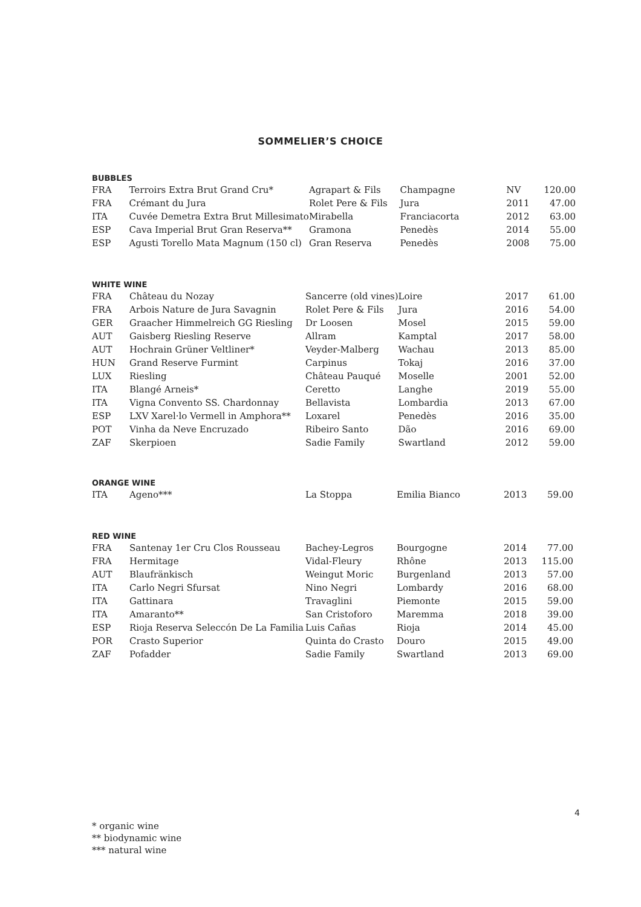SOMMELIER’S CHOICE
BUBBLES
| FRA | Terroirs Extra Brut Grand Cru* | Agrapart & Fils | Champagne | NV | 120.00 |
| FRA | Crémant du Jura | Rolet Pere & Fils | Jura | 2011 | 47.00 |
| ITA | Cuvée Demetra Extra Brut Millesimato | Mirabella | Franciacorta | 2012 | 63.00 |
| ESP | Cava Imperial Brut Gran Reserva** | Gramona | Penedès | 2014 | 55.00 |
| ESP | Agusti Torello Mata Magnum (150 cl) | Gran Reserva | Penedès | 2008 | 75.00 |
WHITE WINE
| FRA | Château du Nozay | Sancerre (old vines) | Loire | 2017 | 61.00 |
| FRA | Arbois Nature de Jura Savagnin | Rolet Pere & Fils | Jura | 2016 | 54.00 |
| GER | Graacher Himmelreich GG Riesling | Dr Loosen | Mosel | 2015 | 59.00 |
| AUT | Gaisberg Riesling Reserve | Allram | Kamptal | 2017 | 58.00 |
| AUT | Hochrain Grüner Veltliner* | Veyder-Malberg | Wachau | 2013 | 85.00 |
| HUN | Grand Reserve Furmint | Carpinus | Tokaj | 2016 | 37.00 |
| LUX | Riesling | Château Pauqué | Moselle | 2001 | 52.00 |
| ITA | Blangé Arneis* | Ceretto | Langhe | 2019 | 55.00 |
| ITA | Vigna Convento SS. Chardonnay | Bellavista | Lombardia | 2013 | 67.00 |
| ESP | LXV Xarel·lo Vermell in Amphora** | Loxarel | Penedès | 2016 | 35.00 |
| POT | Vinha da Neve Encruzado | Ribeiro Santo | Dão | 2016 | 69.00 |
| ZAF | Skerpioen | Sadie Family | Swartland | 2012 | 59.00 |
ORANGE WINE
| ITA | Ageno*** | La Stoppa | Emilia Bianco | 2013 | 59.00 |
RED WINE
| FRA | Santenay 1er Cru Clos Rousseau | Bachey-Legros | Bourgogne | 2014 | 77.00 |
| FRA | Hermitage | Vidal-Fleury | Rhône | 2013 | 115.00 |
| AUT | Blaufränkisch | Weingut Moric | Burgenland | 2013 | 57.00 |
| ITA | Carlo Negri Sfursat | Nino Negri | Lombardy | 2016 | 68.00 |
| ITA | Gattinara | Travaglini | Piemonte | 2015 | 59.00 |
| ITA | Amaranto** | San Cristoforo | Maremma | 2018 | 39.00 |
| ESP | Rioja Reserva Seleccón De La Familia | Luis Cañas | Rioja | 2014 | 45.00 |
| POR | Crasto Superior | Quinta do Crasto | Douro | 2015 | 49.00 |
| ZAF | Pofadder | Sadie Family | Swartland | 2013 | 69.00 |
4
* organic wine
** biodynamic wine
*** natural wine